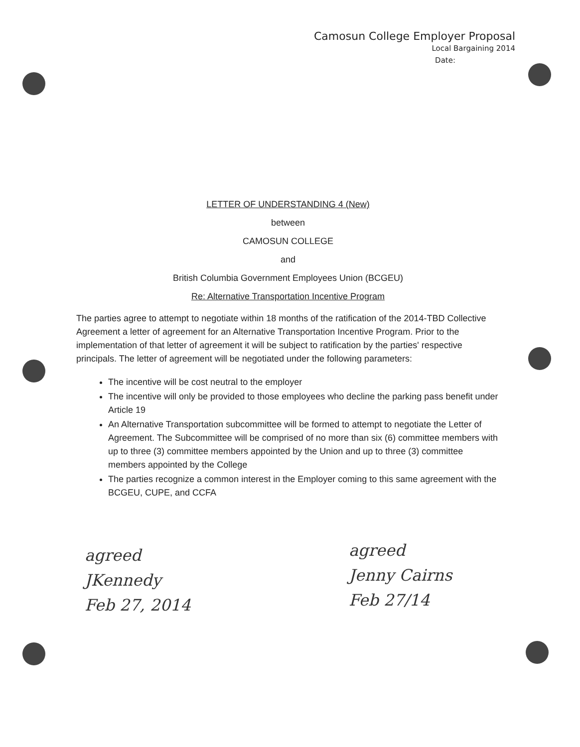Camosun College Employer Proposal
Local Bargaining 2014
Date:
LETTER OF UNDERSTANDING 4 (New)
between
CAMOSUN COLLEGE
and
British Columbia Government Employees Union (BCGEU)
Re: Alternative Transportation Incentive Program
The parties agree to attempt to negotiate within 18 months of the ratification of the 2014-TBD Collective Agreement a letter of agreement for an Alternative Transportation Incentive Program. Prior to the implementation of that letter of agreement it will be subject to ratification by the parties' respective principals. The letter of agreement will be negotiated under the following parameters:
The incentive will be cost neutral to the employer
The incentive will only be provided to those employees who decline the parking pass benefit under Article 19
An Alternative Transportation subcommittee will be formed to attempt to negotiate the Letter of Agreement. The Subcommittee will be comprised of no more than six (6) committee members with up to three (3) committee members appointed by the Union and up to three (3) committee members appointed by the College
The parties recognize a common interest in the Employer coming to this same agreement with the BCGEU, CUPE, and CCFA
agreed
JKennedy
Feb 27, 2014
agreed
Jenny Cairns
Feb 27/14